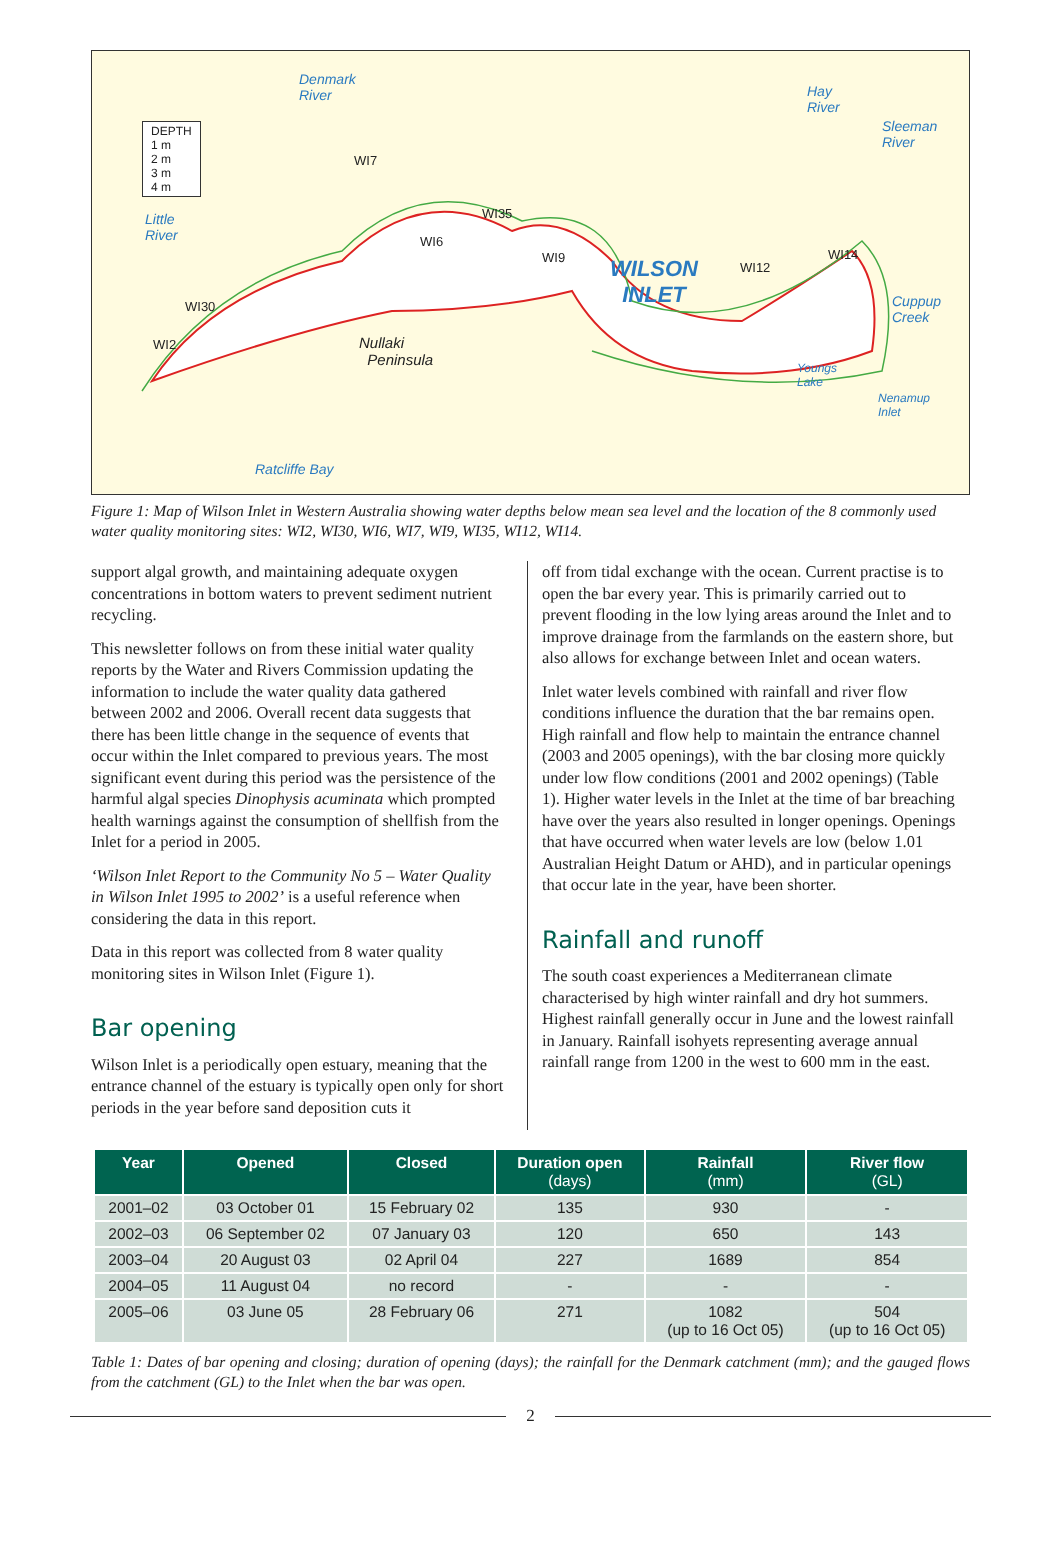DEPTH
1 m
2 m
3 m
4 m
Denmark
River
Hay
River
Sleeman
River
Little
River
Cuppup
Creek
Youngs
Lake
Nenamup
Inlet
Ratcliffe Bay
WILSON
INLET
Nullaki
Peninsula
WI7
WI35
WI6
WI9
WI12
WI14
WI30
WI2
Figure 1: Map of Wilson Inlet in Western Australia showing water depths below mean sea level and the location of the 8 commonly used water quality monitoring sites: WI2, WI30, WI6, WI7, WI9, WI35, WI12, WI14.
support algal growth, and maintaining adequate oxygen concentrations in bottom waters to prevent sediment nutrient recycling.
This newsletter follows on from these initial water quality reports by the Water and Rivers Commission updating the information to include the water quality data gathered between 2002 and 2006. Overall recent data suggests that there has been little change in the sequence of events that occur within the Inlet compared to previous years. The most significant event during this period was the persistence of the harmful algal species Dinophysis acuminata which prompted health warnings against the consumption of shellfish from the Inlet for a period in 2005.
‘Wilson Inlet Report to the Community No 5 – Water Quality in Wilson Inlet 1995 to 2002’ is a useful reference when considering the data in this report.
Data in this report was collected from 8 water quality monitoring sites in Wilson Inlet (Figure 1).
Bar opening
Wilson Inlet is a periodically open estuary, meaning that the entrance channel of the estuary is typically open only for short periods in the year before sand deposition cuts it
off from tidal exchange with the ocean. Current practise is to open the bar every year. This is primarily carried out to prevent flooding in the low lying areas around the Inlet and to improve drainage from the farmlands on the eastern shore, but also allows for exchange between Inlet and ocean waters.
Inlet water levels combined with rainfall and river flow conditions influence the duration that the bar remains open. High rainfall and flow help to maintain the entrance channel (2003 and 2005 openings), with the bar closing more quickly under low flow conditions (2001 and 2002 openings) (Table 1). Higher water levels in the Inlet at the time of bar breaching have over the years also resulted in longer openings. Openings that have occurred when water levels are low (below 1.01 Australian Height Datum or AHD), and in particular openings that occur late in the year, have been shorter.
Rainfall and runoff
The south coast experiences a Mediterranean climate characterised by high winter rainfall and dry hot summers. Highest rainfall generally occur in June and the lowest rainfall in January. Rainfall isohyets representing average annual rainfall range from 1200 in the west to 600 mm in the east.
| Year | Opened | Closed | Duration open (days) | Rainfall (mm) | River flow (GL) |
| --- | --- | --- | --- | --- | --- |
| 2001–02 | 03 October 01 | 15 February 02 | 135 | 930 | - |
| 2002–03 | 06 September 02 | 07 January 03 | 120 | 650 | 143 |
| 2003–04 | 20 August 03 | 02 April 04 | 227 | 1689 | 854 |
| 2004–05 | 11 August 04 | no record | - | - | - |
| 2005–06 | 03 June 05 | 28 February 06 | 271 | 1082 (up to 16 Oct 05) | 504 (up to 16 Oct 05) |
Table 1: Dates of bar opening and closing; duration of opening (days); the rainfall for the Denmark catchment (mm); and the gauged flows from the catchment (GL) to the Inlet when the bar was open.
2